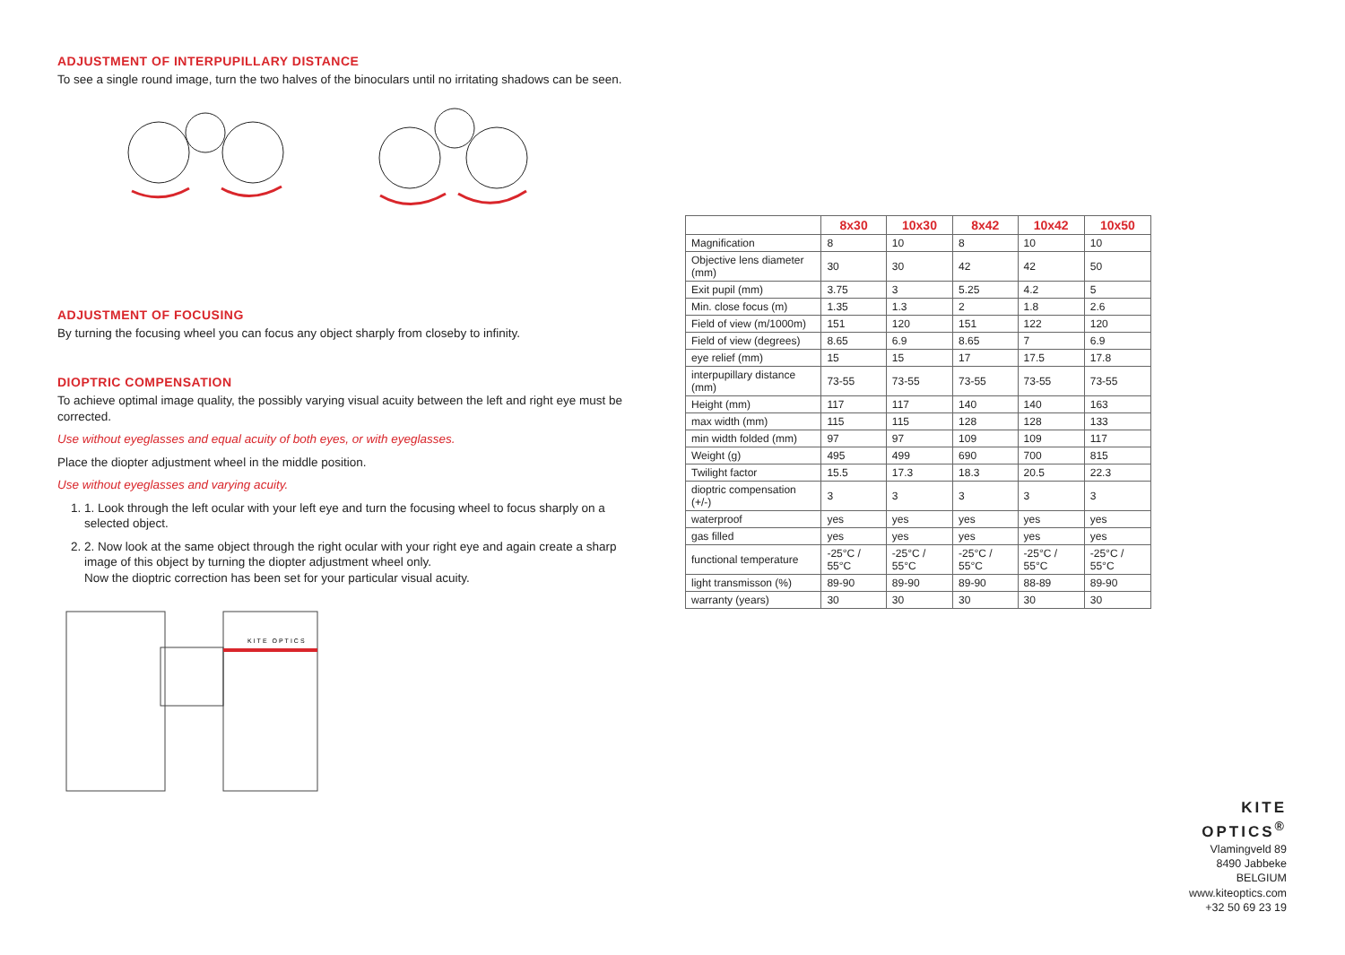ADJUSTMENT OF INTERPUPILLARY DISTANCE
To see a single round image, turn the two halves of the binoculars until no irritating shadows can be seen.
ADJUSTMENT OF FOCUSING
By turning the focusing wheel you can focus any object sharply from closeby to infinity.
DIOPTRIC COMPENSATION
To achieve optimal image quality, the possibly varying visual acuity between the left and right eye must be corrected.
Use without eyeglasses and equal acuity of both eyes, or with eyeglasses.
Place the diopter adjustment wheel in the middle position.
Use without eyeglasses and varying acuity.
1. 1. Look through the left ocular with your left eye and turn the focusing wheel to focus sharply on a selected object.
2. 2. Now look at the same object through the right ocular with your right eye and again create a sharp image of this object by turning the diopter adjustment wheel only.
Now the dioptric correction has been set for your particular visual acuity.
KITE OPTICS
| | 8x30 | 10x30 | 8x42 | 10x42 | 10x50 |
| --- | --- | --- | --- | --- | --- |
| Magnification | 8 | 10 | 8 | 10 | 10 |
| Objective lens diameter (mm) | 30 | 30 | 42 | 42 | 50 |
| Exit pupil (mm) | 3.75 | 3 | 5.25 | 4.2 | 5 |
| Min. close focus (m) | 1.35 | 1.3 | 2 | 1.8 | 2.6 |
| Field of view (m/1000m) | 151 | 120 | 151 | 122 | 120 |
| Field of view (degrees) | 8.65 | 6.9 | 8.65 | 7 | 6.9 |
| eye relief (mm) | 15 | 15 | 17 | 17.5 | 17.8 |
| interpupillary distance (mm) | 73-55 | 73-55 | 73-55 | 73-55 | 73-55 |
| Height (mm) | 117 | 117 | 140 | 140 | 163 |
| max width (mm) | 115 | 115 | 128 | 128 | 133 |
| min width folded (mm) | 97 | 97 | 109 | 109 | 117 |
| Weight (g) | 495 | 499 | 690 | 700 | 815 |
| Twilight factor | 15.5 | 17.3 | 18.3 | 20.5 | 22.3 |
| dioptric compensation (+/-) | 3 | 3 | 3 | 3 | 3 |
| waterproof | yes | yes | yes | yes | yes |
| gas filled | yes | yes | yes | yes | yes |
| functional temperature | -25°C / 55°C | -25°C / 55°C | -25°C / 55°C | -25°C / 55°C | -25°C / 55°C |
| light transmisson (%) | 89-90 | 89-90 | 89-90 | 88-89 | 89-90 |
| warranty (years) | 30 | 30 | 30 | 30 | 30 |
KITE OPTICS<sup>®</sup>
Vlamingveld 89
8490 Jabbeke
BELGIUM
www.kiteoptics.com
+32 50 69 23 19